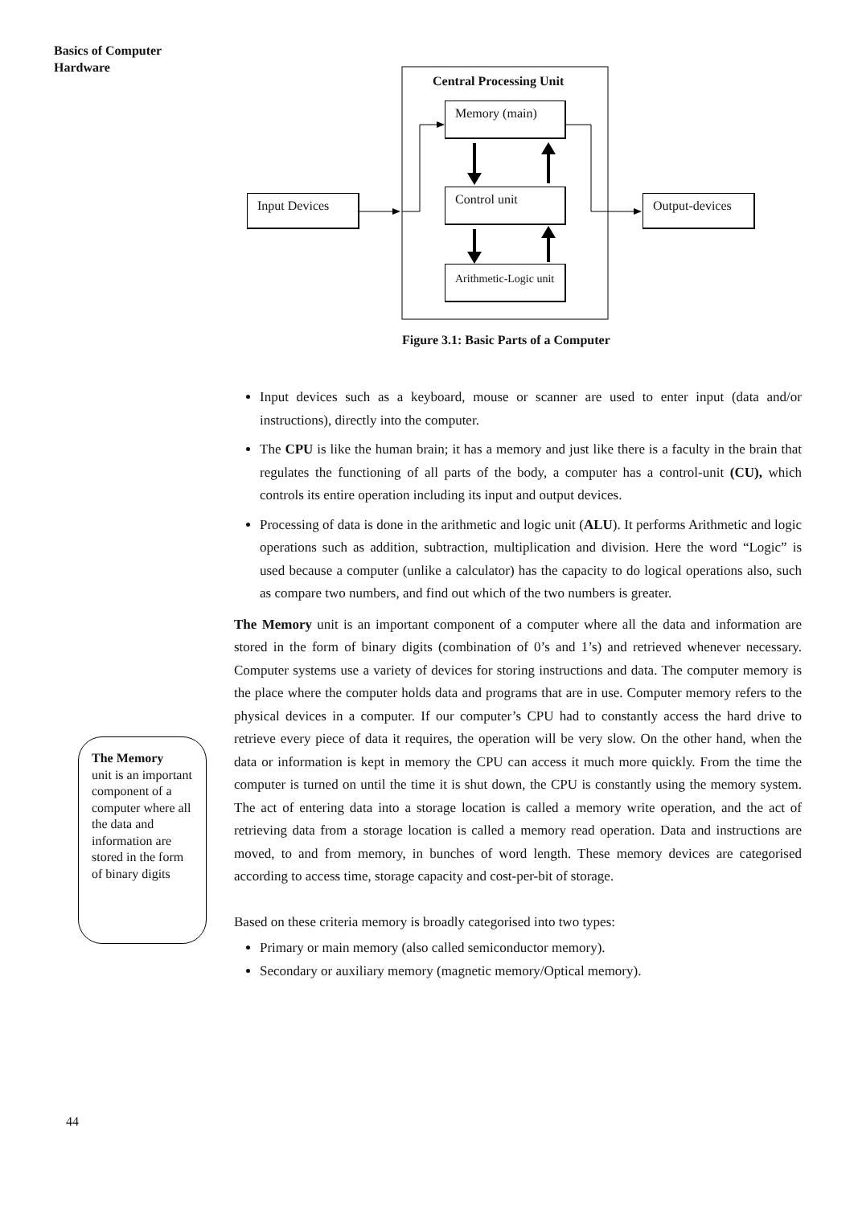Basics of Computer
Hardware
Central Processing Unit
Memory (main)
Control unit
Arithmetic-Logic unit
Input Devices Output-devices
Figure 3.1: Basic Parts of a Computer
Input devices such as a keyboard, mouse or scanner are used to enter input (data and/or instructions), directly into the computer.
The CPU is like the human brain; it has a memory and just like there is a faculty in the brain that regulates the functioning of all parts of the body, a computer has a control-unit (CU), which controls its entire operation including its input and output devices.
Processing of data is done in the arithmetic and logic unit (ALU). It performs Arithmetic and logic operations such as addition, subtraction, multiplication and division. Here the word “Logic” is used because a computer (unlike a calculator) has the capacity to do logical operations also, such as compare two numbers, and find out which of the two numbers is greater.
The Memory unit is an important component of a computer where all the data and information are stored in the form of binary digits (combination of 0’s and 1’s) and retrieved whenever necessary. Computer systems use a variety of devices for storing instructions and data. The computer memory is the place where the computer holds data and programs that are in use. Computer memory refers to the physical devices in a computer. If our computer’s CPU had to constantly access the hard drive to retrieve every piece of data it requires, the operation will be very slow. On the other hand, when the data or information is kept in memory the CPU can access it much more quickly. From the time the computer is turned on until the time it is shut down, the CPU is constantly using the memory system. The act of entering data into a storage location is called a memory write operation, and the act of retrieving data from a storage location is called a memory read operation. Data and instructions are moved, to and from memory, in bunches of word length. These memory devices are categorised according to access time, storage capacity and cost-per-bit of storage.
Based on these criteria memory is broadly categorised into two types:
Primary or main memory (also called semiconductor memory).
Secondary or auxiliary memory (magnetic memory/Optical memory).
The Memory
unit is an important component of a computer where all the data and information are stored in the form of binary digits
44